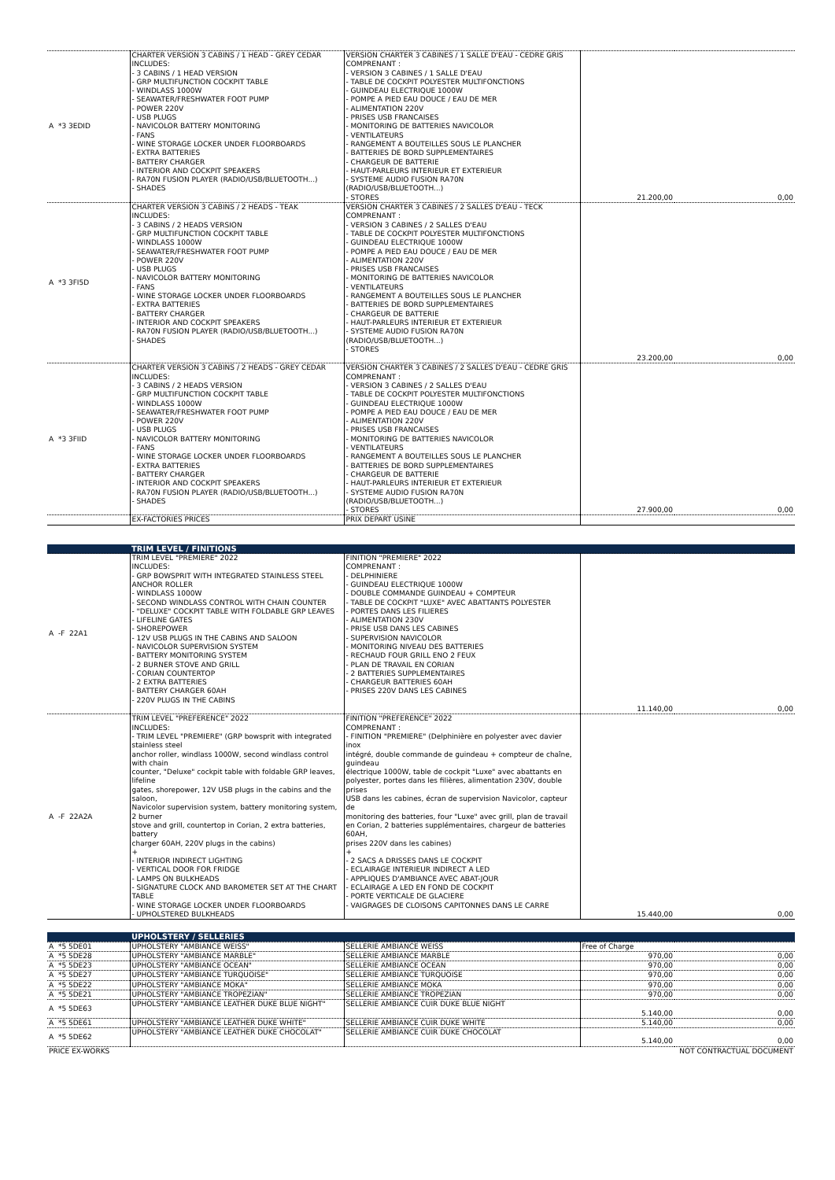| A *3 3EDID | CHARTER VERSION 3 CABINS / 1 HEAD - GREY CEDAR INCLUDES: - 3 CABINS / 1 HEAD VERSION - GRP MULTIFUNCTION COCKPIT TABLE - WINDLASS 1000W - SEAWATER/FRESHWATER FOOT PUMP - POWER 220V - USB PLUGS - NAVICOLOR BATTERY MONITORING - FANS - WINE STORAGE LOCKER UNDER FLOORBOARDS - EXTRA BATTERIES - BATTERY CHARGER - INTERIOR AND COCKPIT SPEAKERS - RA70N FUSION PLAYER (RADIO/USB/BLUETOOTH...) - SHADES | VERSION CHARTER 3 CABINES / 1 SALLE D'EAU - CEDRE GRIS COMPRENANT : - VERSION 3 CABINES / 1 SALLE D'EAU - TABLE DE COCKPIT POLYESTER MULTIFONCTIONS - GUINDEAU ELECTRIQUE 1000W - POMPE A PIED EAU DOUCE / EAU DE MER - ALIMENTATION 220V - PRISES USB FRANCAISES - MONITORING DE BATTERIES NAVICOLOR - VENTILATEURS - RANGEMENT A BOUTEILLES SOUS LE PLANCHER - BATTERIES DE BORD SUPPLEMENTAIRES - CHARGEUR DE BATTERIE - HAUT-PARLEURS INTERIEUR ET EXTERIEUR - SYSTEME AUDIO FUSION RA70N (RADIO/USB/BLUETOOTH...) - STORES | 21.200,00 | 0,00 |
| A *3 3FI5D | CHARTER VERSION 3 CABINS / 2 HEADS - TEAK INCLUDES: - 3 CABINS / 2 HEADS VERSION - GRP MULTIFUNCTION COCKPIT TABLE - WINDLASS 1000W - SEAWATER/FRESHWATER FOOT PUMP - POWER 220V - USB PLUGS - NAVICOLOR BATTERY MONITORING - FANS - WINE STORAGE LOCKER UNDER FLOORBOARDS - EXTRA BATTERIES - BATTERY CHARGER - INTERIOR AND COCKPIT SPEAKERS - RA70N FUSION PLAYER (RADIO/USB/BLUETOOTH...) - SHADES | VERSION CHARTER 3 CABINES / 2 SALLES D'EAU - TECK COMPRENANT : - VERSION 3 CABINES / 2 SALLES D'EAU - TABLE DE COCKPIT POLYESTER MULTIFONCTIONS - GUINDEAU ELECTRIQUE 1000W - POMPE A PIED EAU DOUCE / EAU DE MER - ALIMENTATION 220V - PRISES USB FRANCAISES - MONITORING DE BATTERIES NAVICOLOR - VENTILATEURS - RANGEMENT A BOUTEILLES SOUS LE PLANCHER - BATTERIES DE BORD SUPPLEMENTAIRES - CHARGEUR DE BATTERIE - HAUT-PARLEURS INTERIEUR ET EXTERIEUR - SYSTEME AUDIO FUSION RA70N (RADIO/USB/BLUETOOTH...) - STORES | 23.200,00 | 0,00 |
| A *3 3FIID | CHARTER VERSION 3 CABINS / 2 HEADS - GREY CEDAR INCLUDES: - 3 CABINS / 2 HEADS VERSION - GRP MULTIFUNCTION COCKPIT TABLE - WINDLASS 1000W - SEAWATER/FRESHWATER FOOT PUMP - POWER 220V - USB PLUGS - NAVICOLOR BATTERY MONITORING - FANS - WINE STORAGE LOCKER UNDER FLOORBOARDS - EXTRA BATTERIES - BATTERY CHARGER - INTERIOR AND COCKPIT SPEAKERS - RA70N FUSION PLAYER (RADIO/USB/BLUETOOTH...) - SHADES | VERSION CHARTER 3 CABINES / 2 SALLES D'EAU - CEDRE GRIS COMPRENANT : - VERSION 3 CABINES / 2 SALLES D'EAU - TABLE DE COCKPIT POLYESTER MULTIFONCTIONS - GUINDEAU ELECTRIQUE 1000W - POMPE A PIED EAU DOUCE / EAU DE MER - ALIMENTATION 220V - PRISES USB FRANCAISES - MONITORING DE BATTERIES NAVICOLOR - VENTILATEURS - RANGEMENT A BOUTEILLES SOUS LE PLANCHER - BATTERIES DE BORD SUPPLEMENTAIRES - CHARGEUR DE BATTERIE - HAUT-PARLEURS INTERIEUR ET EXTERIEUR - SYSTEME AUDIO FUSION RA70N (RADIO/USB/BLUETOOTH...) - STORES | 27.900,00 | 0,00 |
| | EX-FACTORIES PRICES | PRIX DEPART USINE | | |
| | TRIM LEVEL / FINITIONS | | | |
| A -F 22A1 | TRIM LEVEL "PREMIERE" 2022 INCLUDES: - GRP BOWSPRIT WITH INTEGRATED STAINLESS STEEL ANCHOR ROLLER - WINDLASS 1000W - SECOND WINDLASS CONTROL WITH CHAIN COUNTER - "DELUXE" COCKPIT TABLE WITH FOLDABLE GRP LEAVES - LIFELINE GATES - SHOREPOWER - 12V USB PLUGS IN THE CABINS AND SALOON - NAVICOLOR SUPERVISION SYSTEM - BATTERY MONITORING SYSTEM - 2 BURNER STOVE AND GRILL - CORIAN COUNTERTOP - 2 EXTRA BATTERIES - BATTERY CHARGER 60AH - 220V PLUGS IN THE CABINS | FINITION "PREMIERE" 2022 COMPRENANT : - DELPHINIERE - GUINDEAU ELECTRIQUE 1000W - DOUBLE COMMANDE GUINDEAU + COMPTEUR - TABLE DE COCKPIT "LUXE" AVEC ABATTANTS POLYESTER - PORTES DANS LES FILIERES - ALIMENTATION 230V - PRISE USB DANS LES CABINES - SUPERVISION NAVICOLOR - MONITORING NIVEAU DES BATTERIES - RECHAUD FOUR GRILL ENO 2 FEUX - PLAN DE TRAVAIL EN CORIAN - 2 BATTERIES SUPPLEMENTAIRES - CHARGEUR BATTERIES 60AH - PRISES 220V DANS LES CABINES | 11.140,00 | 0,00 |
| A -F 22A2A | TRIM LEVEL "PREFERENCE" 2022 INCLUDES: - TRIM LEVEL "PREMIERE" (GRP bowsprit with integrated stainless steel anchor roller, windlass 1000W, second windlass control with chain counter, "Deluxe" cockpit table with foldable GRP leaves, lifeline gates, shorepower, 12V USB plugs in the cabins and the saloon, Navicolor supervision system, battery monitoring system, 2 burner stove and grill, countertop in Corian, 2 extra batteries, battery charger 60AH, 220V plugs in the cabins) + - INTERIOR INDIRECT LIGHTING - VERTICAL DOOR FOR FRIDGE - LAMPS ON BULKHEADS - SIGNATURE CLOCK AND BAROMETER SET AT THE CHART TABLE - WINE STORAGE LOCKER UNDER FLOORBOARDS - UPHOLSTERED BULKHEADS | FINITION "PREFERENCE" 2022 COMPRENANT : - FINITION "PREMIERE" (Delphinière en polyester avec davier inox intégré, double commande de guindeau + compteur de chaîne, guindeau électrique 1000W, table de cockpit "Luxe" avec abattants en polyester, portes dans les filières, alimentation 230V, double prises USB dans les cabines, écran de supervision Navicolor, capteur de monitoring des batteries, four "Luxe" avec grill, plan de travail en Corian, 2 batteries supplémentaires, chargeur de batteries 60AH, prises 220V dans les cabines) + - 2 SACS A DRISSES DANS LE COCKPIT - ECLAIRAGE INTERIEUR INDIRECT A LED - APPLIQUES D'AMBIANCE AVEC ABAT-JOUR - ECLAIRAGE A LED EN FOND DE COCKPIT - PORTE VERTICALE DE GLACIERE - VAIGRAGES DE CLOISONS CAPITONNES DANS LE CARRE | 15.440,00 | 0,00 |
| | UPHOLSTERY / SELLERIES | | | |
| A *5 5DE01 | UPHOLSTERY "AMBIANCE WEISS" | SELLERIE AMBIANCE WEISS | Free of Charge | |
| A *5 5DE28 | UPHOLSTERY "AMBIANCE MARBLE" | SELLERIE AMBIANCE MARBLE | 970,00 | 0,00 |
| A *5 5DE23 | UPHOLSTERY "AMBIANCE OCEAN" | SELLERIE AMBIANCE OCEAN | 970,00 | 0,00 |
| A *5 5DE27 | UPHOLSTERY "AMBIANCE TURQUOISE" | SELLERIE AMBIANCE TURQUOISE | 970,00 | 0,00 |
| A *5 5DE22 | UPHOLSTERY "AMBIANCE MOKA" | SELLERIE AMBIANCE MOKA | 970,00 | 0,00 |
| A *5 5DE21 | UPHOLSTERY "AMBIANCE TROPEZIAN" | SELLERIE AMBIANCE TROPEZIAN | 970,00 | 0,00 |
| A *5 5DE63 | UPHOLSTERY "AMBIANCE LEATHER DUKE BLUE NIGHT" | SELLERIE AMBIANCE CUIR DUKE BLUE NIGHT | 5.140,00 | 0,00 |
| A *5 5DE61 | UPHOLSTERY "AMBIANCE LEATHER DUKE WHITE" | SELLERIE AMBIANCE CUIR DUKE WHITE | 5.140,00 | 0,00 |
| A *5 5DE62 | UPHOLSTERY "AMBIANCE LEATHER DUKE CHOCOLAT" | SELLERIE AMBIANCE CUIR DUKE CHOCOLAT | 5.140,00 | 0,00 |
| PRICE EX-WORKS | | | NOT CONTRACTUAL DOCUMENT | |